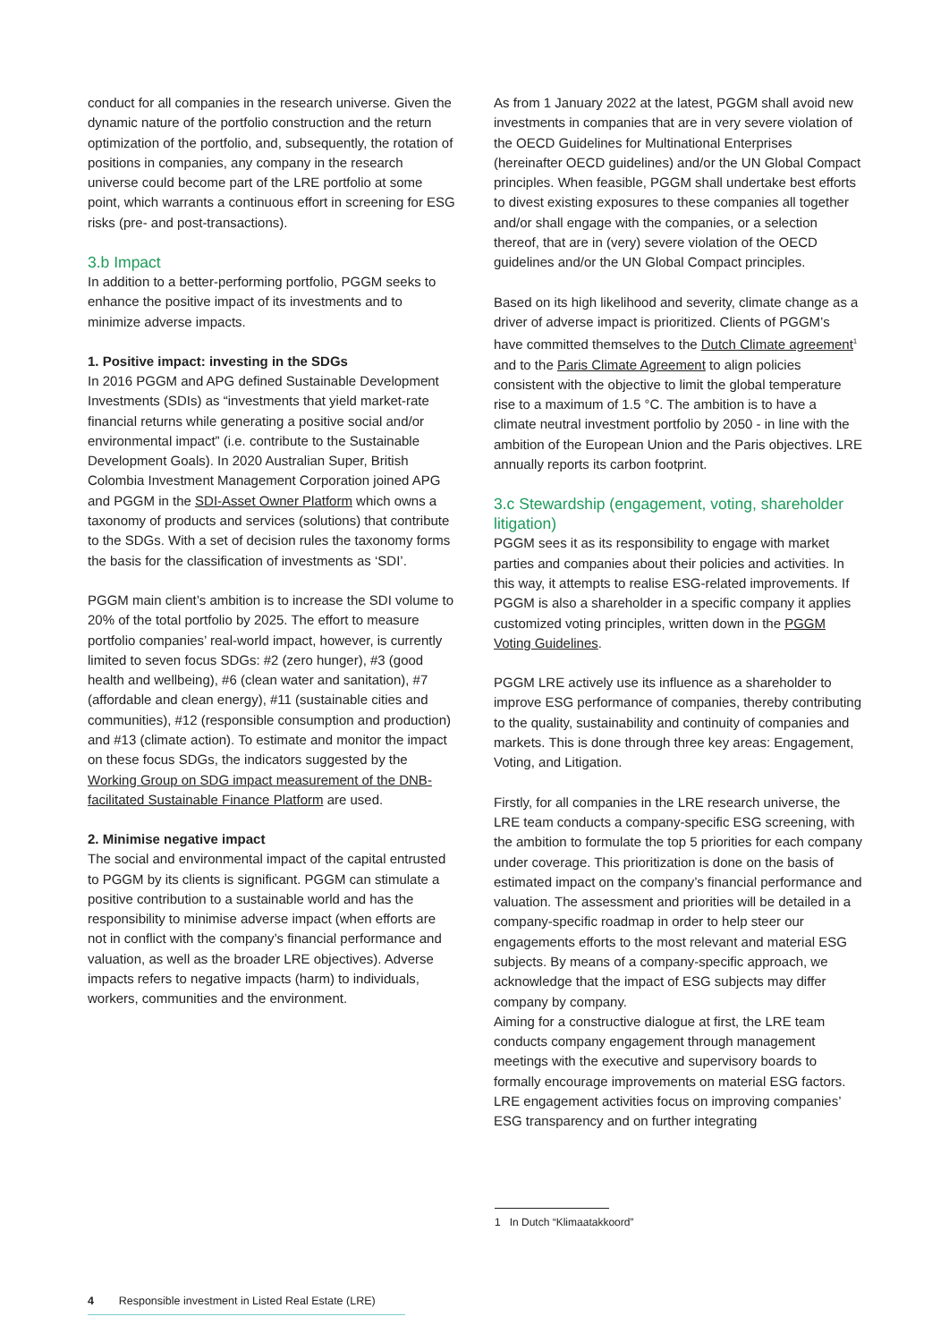conduct for all companies in the research universe. Given the dynamic nature of the portfolio construction and the return optimization of the portfolio, and, subsequently, the rotation of positions in companies, any company in the research universe could become part of the LRE portfolio at some point, which warrants a continuous effort in screening for ESG risks (pre- and post-transactions).
3.b Impact
In addition to a better-performing portfolio, PGGM seeks to enhance the positive impact of its investments and to minimize adverse impacts.
1. Positive impact: investing in the SDGs
In 2016 PGGM and APG defined Sustainable Development Investments (SDIs) as “investments that yield market-rate financial returns while generating a positive social and/or environmental impact” (i.e. contribute to the Sustainable Development Goals). In 2020 Australian Super, British Colombia Investment Management Corporation joined APG and PGGM in the SDI-Asset Owner Platform which owns a taxonomy of products and services (solutions) that contribute to the SDGs. With a set of decision rules the taxonomy forms the basis for the classification of investments as ‘SDI’.
PGGM main client’s ambition is to increase the SDI volume to 20% of the total portfolio by 2025. The effort to measure portfolio companies’ real-world impact, however, is currently limited to seven focus SDGs: #2 (zero hunger), #3 (good health and wellbeing), #6 (clean water and sanitation), #7 (affordable and clean energy), #11 (sustainable cities and communities), #12 (responsible consumption and production) and #13 (climate action). To estimate and monitor the impact on these focus SDGs, the indicators suggested by the Working Group on SDG impact measurement of the DNB-facilitated Sustainable Finance Platform are used.
2. Minimise negative impact
The social and environmental impact of the capital entrusted to PGGM by its clients is significant. PGGM can stimulate a positive contribution to a sustainable world and has the responsibility to minimise adverse impact (when efforts are not in conflict with the company’s financial performance and valuation, as well as the broader LRE objectives). Adverse impacts refers to negative impacts (harm) to individuals, workers, communities and the environment.
As from 1 January 2022 at the latest, PGGM shall avoid new investments in companies that are in very severe violation of the OECD Guidelines for Multinational Enterprises (hereinafter OECD guidelines) and/or the UN Global Compact principles. When feasible, PGGM shall undertake best efforts to divest existing exposures to these companies all together and/or shall engage with the companies, or a selection thereof, that are in (very) severe violation of the OECD guidelines and/or the UN Global Compact principles.
Based on its high likelihood and severity, climate change as a driver of adverse impact is prioritized. Clients of PGGM’s have committed themselves to the Dutch Climate agreement<sup>1</sup> and to the Paris Climate Agreement to align policies consistent with the objective to limit the global temperature rise to a maximum of 1.5 °C. The ambition is to have a climate neutral investment portfolio by 2050 - in line with the ambition of the European Union and the Paris objectives. LRE annually reports its carbon footprint.
3.c Stewardship (engagement, voting, shareholder litigation)
PGGM sees it as its responsibility to engage with market parties and companies about their policies and activities. In this way, it attempts to realise ESG-related improvements. If PGGM is also a shareholder in a specific company it applies customized voting principles, written down in the PGGM Voting Guidelines.
PGGM LRE actively use its influence as a shareholder to improve ESG performance of companies, thereby contributing to the quality, sustainability and continuity of companies and markets. This is done through three key areas: Engagement, Voting, and Litigation.
Firstly, for all companies in the LRE research universe, the LRE team conducts a company-specific ESG screening, with the ambition to formulate the top 5 priorities for each company under coverage. This prioritization is done on the basis of estimated impact on the company’s financial performance and valuation. The assessment and priorities will be detailed in a company-specific roadmap in order to help steer our engagements efforts to the most relevant and material ESG subjects. By means of a company-specific approach, we acknowledge that the impact of ESG subjects may differ company by company.
Aiming for a constructive dialogue at first, the LRE team conducts company engagement through management meetings with the executive and supervisory boards to formally encourage improvements on material ESG factors. LRE engagement activities focus on improving companies’ ESG transparency and on further integrating
1 In Dutch “Klimaatakkoord”
4 Responsible investment in Listed Real Estate (LRE)